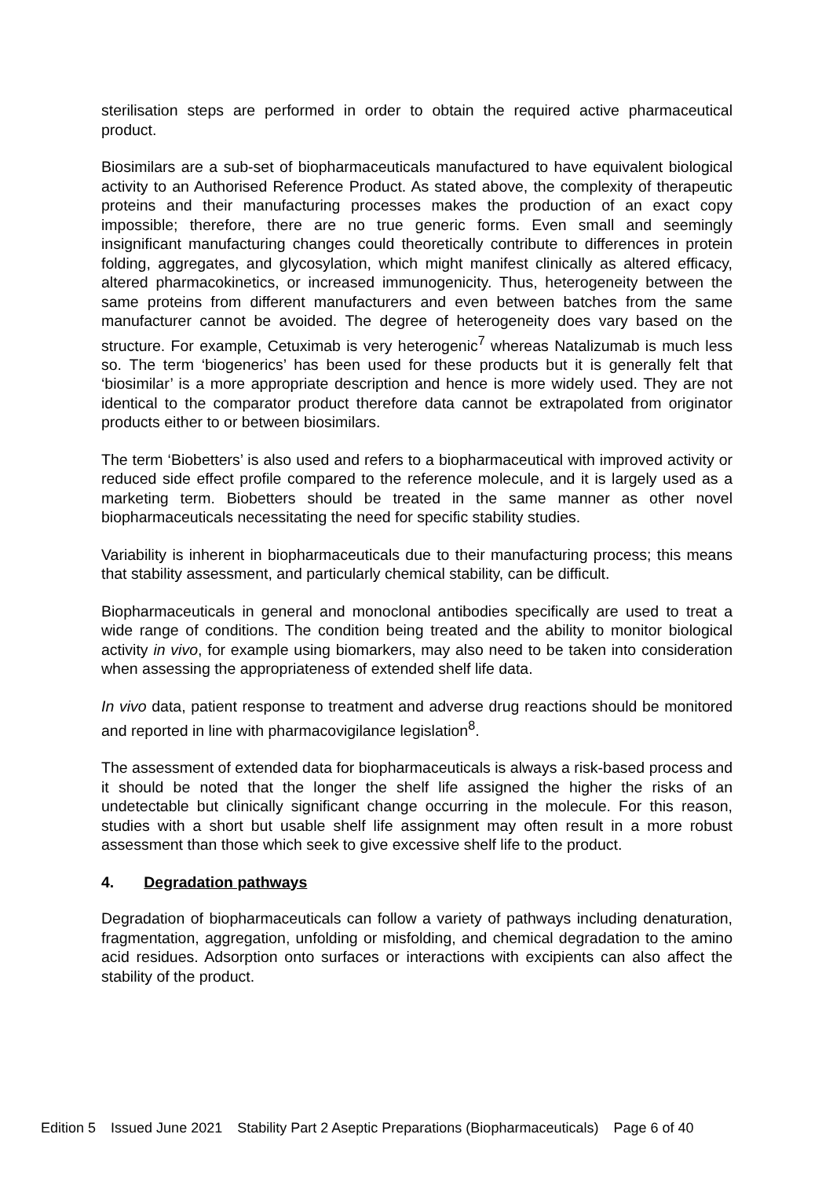sterilisation steps are performed in order to obtain the required active pharmaceutical product.
Biosimilars are a sub-set of biopharmaceuticals manufactured to have equivalent biological activity to an Authorised Reference Product. As stated above, the complexity of therapeutic proteins and their manufacturing processes makes the production of an exact copy impossible; therefore, there are no true generic forms. Even small and seemingly insignificant manufacturing changes could theoretically contribute to differences in protein folding, aggregates, and glycosylation, which might manifest clinically as altered efficacy, altered pharmacokinetics, or increased immunogenicity. Thus, heterogeneity between the same proteins from different manufacturers and even between batches from the same manufacturer cannot be avoided. The degree of heterogeneity does vary based on the structure. For example, Cetuximab is very heterogenic<sup>7</sup> whereas Natalizumab is much less so. The term ‘biogenerics’ has been used for these products but it is generally felt that ‘biosimilar’ is a more appropriate description and hence is more widely used. They are not identical to the comparator product therefore data cannot be extrapolated from originator products either to or between biosimilars.
The term ‘Biobetters’ is also used and refers to a biopharmaceutical with improved activity or reduced side effect profile compared to the reference molecule, and it is largely used as a marketing term. Biobetters should be treated in the same manner as other novel biopharmaceuticals necessitating the need for specific stability studies.
Variability is inherent in biopharmaceuticals due to their manufacturing process; this means that stability assessment, and particularly chemical stability, can be difficult.
Biopharmaceuticals in general and monoclonal antibodies specifically are used to treat a wide range of conditions. The condition being treated and the ability to monitor biological activity in vivo, for example using biomarkers, may also need to be taken into consideration when assessing the appropriateness of extended shelf life data.
In vivo data, patient response to treatment and adverse drug reactions should be monitored and reported in line with pharmacovigilance legislation<sup>8</sup>.
The assessment of extended data for biopharmaceuticals is always a risk-based process and it should be noted that the longer the shelf life assigned the higher the risks of an undetectable but clinically significant change occurring in the molecule. For this reason, studies with a short but usable shelf life assignment may often result in a more robust assessment than those which seek to give excessive shelf life to the product.
4. Degradation pathways
Degradation of biopharmaceuticals can follow a variety of pathways including denaturation, fragmentation, aggregation, unfolding or misfolding, and chemical degradation to the amino acid residues. Adsorption onto surfaces or interactions with excipients can also affect the stability of the product.
Edition 5 Issued June 2021 Stability Part 2 Aseptic Preparations (Biopharmaceuticals) Page 6 of 40